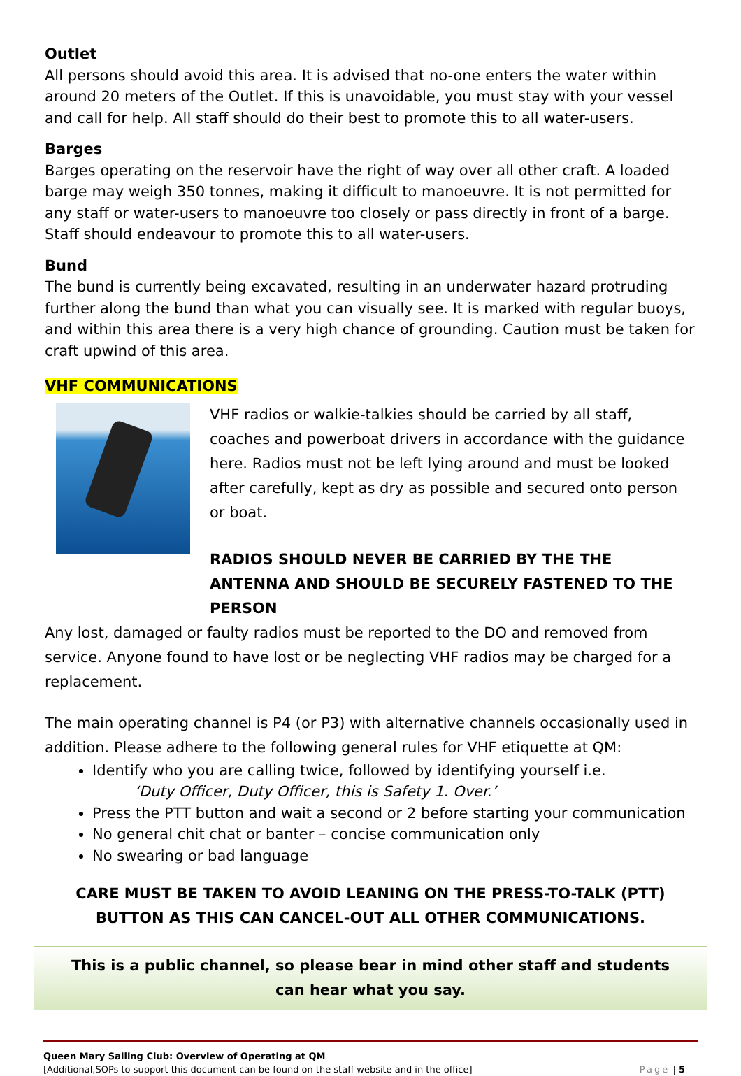Outlet
All persons should avoid this area. It is advised that no-one enters the water within around 20 meters of the Outlet. If this is unavoidable, you must stay with your vessel and call for help. All staff should do their best to promote this to all water-users.
Barges
Barges operating on the reservoir have the right of way over all other craft. A loaded barge may weigh 350 tonnes, making it difficult to manoeuvre. It is not permitted for any staff or water-users to manoeuvre too closely or pass directly in front of a barge. Staff should endeavour to promote this to all water-users.
Bund
The bund is currently being excavated, resulting in an underwater hazard protruding further along the bund than what you can visually see. It is marked with regular buoys, and within this area there is a very high chance of grounding. Caution must be taken for craft upwind of this area.
VHF COMMUNICATIONS
VHF radios or walkie-talkies should be carried by all staff, coaches and powerboat drivers in accordance with the guidance here. Radios must not be left lying around and must be looked after carefully, kept as dry as possible and secured onto person or boat.
RADIOS SHOULD NEVER BE CARRIED BY THE THE ANTENNA AND SHOULD BE SECURELY FASTENED TO THE PERSON
Any lost, damaged or faulty radios must be reported to the DO and removed from service. Anyone found to have lost or be neglecting VHF radios may be charged for a replacement.
The main operating channel is P4 (or P3) with alternative channels occasionally used in addition. Please adhere to the following general rules for VHF etiquette at QM:
Identify who you are calling twice, followed by identifying yourself i.e.
‘Duty Officer, Duty Officer, this is Safety 1. Over.’
Press the PTT button and wait a second or 2 before starting your communication
No general chit chat or banter – concise communication only
No swearing or bad language
CARE MUST BE TAKEN TO AVOID LEANING ON THE PRESS-TO-TALK (PTT) BUTTON AS THIS CAN CANCEL-OUT ALL OTHER COMMUNICATIONS.
This is a public channel, so please bear in mind other staff and students can hear what you say.
Queen Mary Sailing Club: Overview of Operating at QM
[Additional,SOPs to support this document can be found on the staff website and in the office] Page | 5